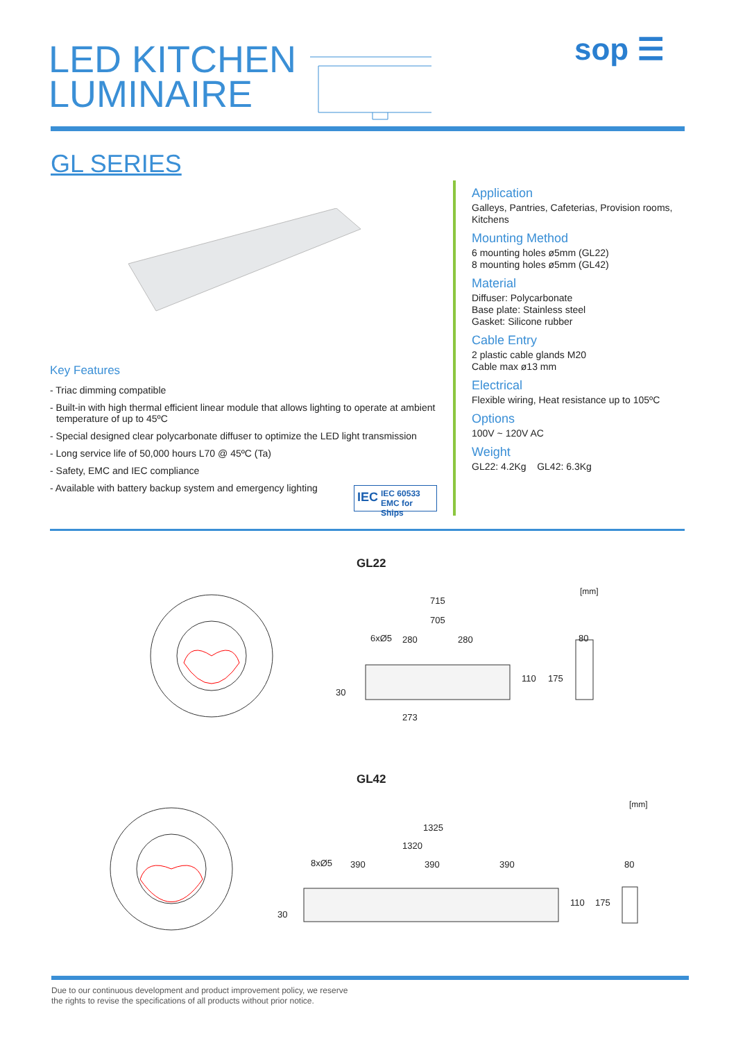LED KITCHEN
LUMINAIRE
sop ☰
GL SERIES
Key Features
- Triac dimming compatible
- Built-in with high thermal efficient linear module that allows lighting to operate at ambient temperature of up to 45ºC
- Special designed clear polycarbonate diffuser to optimize the LED light transmission
- Long service life of 50,000 hours L70 @ 45ºC (Ta)
- Safety, EMC and IEC compliance
- Available with battery backup system and emergency lighting
IEC
IEC 60533
EMC for Ships
Application
Galleys, Pantries, Cafeterias, Provision rooms, Kitchens
Mounting Method
6 mounting holes ø5mm (GL22)
8 mounting holes ø5mm (GL42)
Material
Diffuser: Polycarbonate
Base plate: Stainless steel
Gasket: Silicone rubber
Cable Entry
2 plastic cable glands M20
Cable max ø13 mm
Electrical
Flexible wiring, Heat resistance up to 105ºC
Options
100V ~ 120V AC
Weight
GL22: 4.2Kg GL42: 6.3Kg
GL22
[mm]
715
705
6xØ5 280 280 80
30
110 175
273
GL42
[mm]
1325
1320
8xØ5 390 390 390 80
30
110 175
Due to our continuous development and product improvement policy, we reserve
the rights to revise the specifications of all products without prior notice.